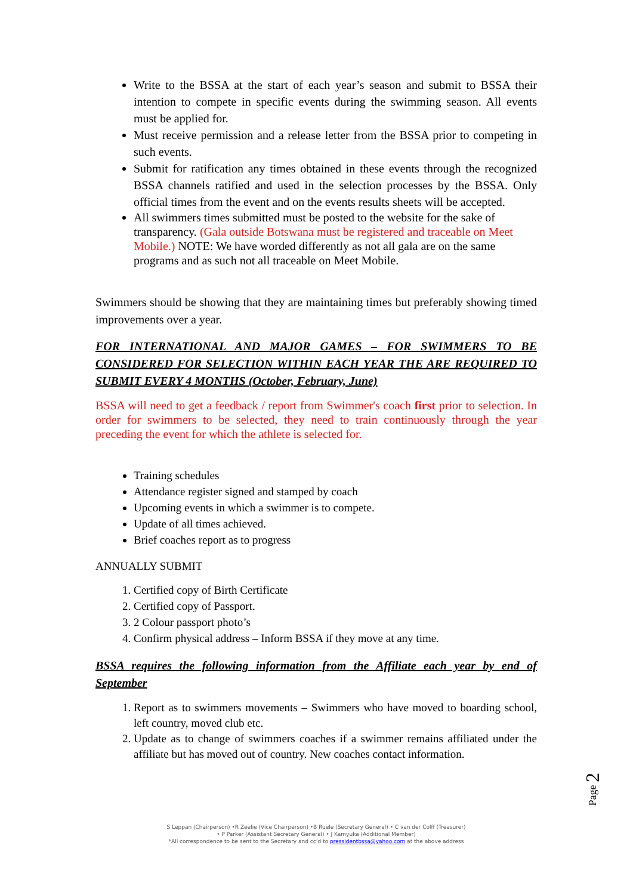Write to the BSSA at the start of each year’s season and submit to BSSA their intention to compete in specific events during the swimming season. All events must be applied for.
Must receive permission and a release letter from the BSSA prior to competing in such events.
Submit for ratification any times obtained in these events through the recognized BSSA channels ratified and used in the selection processes by the BSSA. Only official times from the event and on the events results sheets will be accepted.
All swimmers times submitted must be posted to the website for the sake of transparency. (Gala outside Botswana must be registered and traceable on Meet Mobile.) NOTE: We have worded differently as not all gala are on the same programs and as such not all traceable on Meet Mobile.
Swimmers should be showing that they are maintaining times but preferably showing timed improvements over a year.
FOR INTERNATIONAL AND MAJOR GAMES – FOR SWIMMERS TO BE CONSIDERED FOR SELECTION WITHIN EACH YEAR THE ARE REQUIRED TO SUBMIT EVERY 4 MONTHS (October, February, June)
BSSA will need to get a feedback / report from Swimmer's coach first prior to selection. In order for swimmers to be selected, they need to train continuously through the year preceding the event for which the athlete is selected for.
Training schedules
Attendance register signed and stamped by coach
Upcoming events in which a swimmer is to compete.
Update of all times achieved.
Brief coaches report as to progress
ANNUALLY SUBMIT
1. Certified copy of Birth Certificate
2. Certified copy of Passport.
3. 2 Colour passport photo’s
4. Confirm physical address – Inform BSSA if they move at any time.
BSSA requires the following information from the Affiliate each year by end of September
1. Report as to swimmers movements – Swimmers who have moved to boarding school, left country, moved club etc.
2. Update as to change of swimmers coaches if a swimmer remains affiliated under the affiliate but has moved out of country. New coaches contact information.
Page 2
S Leppan (Chairperson) •R Zeelie (Vice Chairperson) •B Ruele (Secretary General) • C van der Colff (Treasurer)
• P Parker (Assistant Secretary General) • J Kamyuka (Additional Member)
*All correspondence to be sent to the Secretary and cc’d to pressidentbssa@yahoo.com at the above address